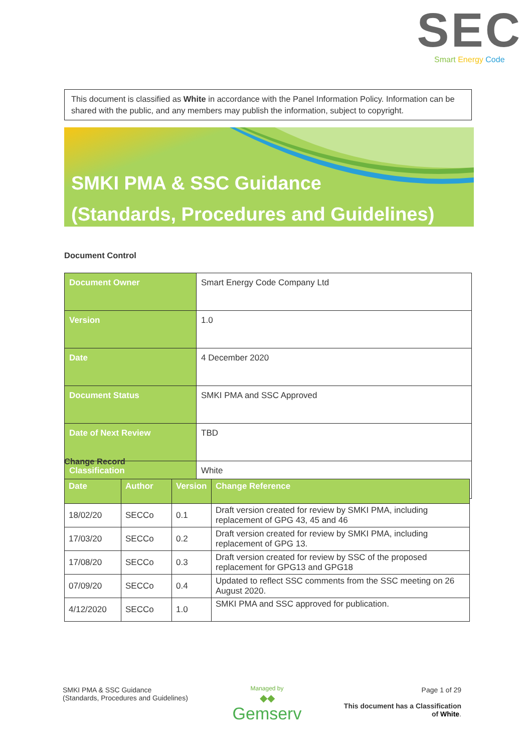SEC
Smart Energy Code
This document is classified as White in accordance with the Panel Information Policy. Information can be shared with the public, and any members may publish the information, subject to copyright.
SMKI PMA & SSC Guidance
(Standards, Procedures and Guidelines)
Document Control
| Document Owner | Smart Energy Code Company Ltd |
| Version | 1.0 |
| Date | 4 December 2020 |
| Document Status | SMKI PMA and SSC Approved |
| Date of Next Review | TBD |
| Classification | White |
Change Record
| Date | Author | Version | Change Reference |
| --- | --- | --- | --- |
| 18/02/20 | SECCo | 0.1 | Draft version created for review by SMKI PMA, including replacement of GPG 43, 45 and 46 |
| 17/03/20 | SECCo | 0.2 | Draft version created for review by SMKI PMA, including replacement of GPG 13. |
| 17/08/20 | SECCo | 0.3 | Draft version created for review by SSC of the proposed replacement for GPG13 and GPG18 |
| 07/09/20 | SECCo | 0.4 | Updated to reflect SSC comments from the SSC meeting on 26 August 2020. |
| 4/12/2020 | SECCo | 1.0 | SMKI PMA and SSC approved for publication. |
SMKI PMA & SSC Guidance
(Standards, Procedures and Guidelines)
Managed by
◆◆
Gemserv
Page 1 of 29
This document has a Classification
of White.